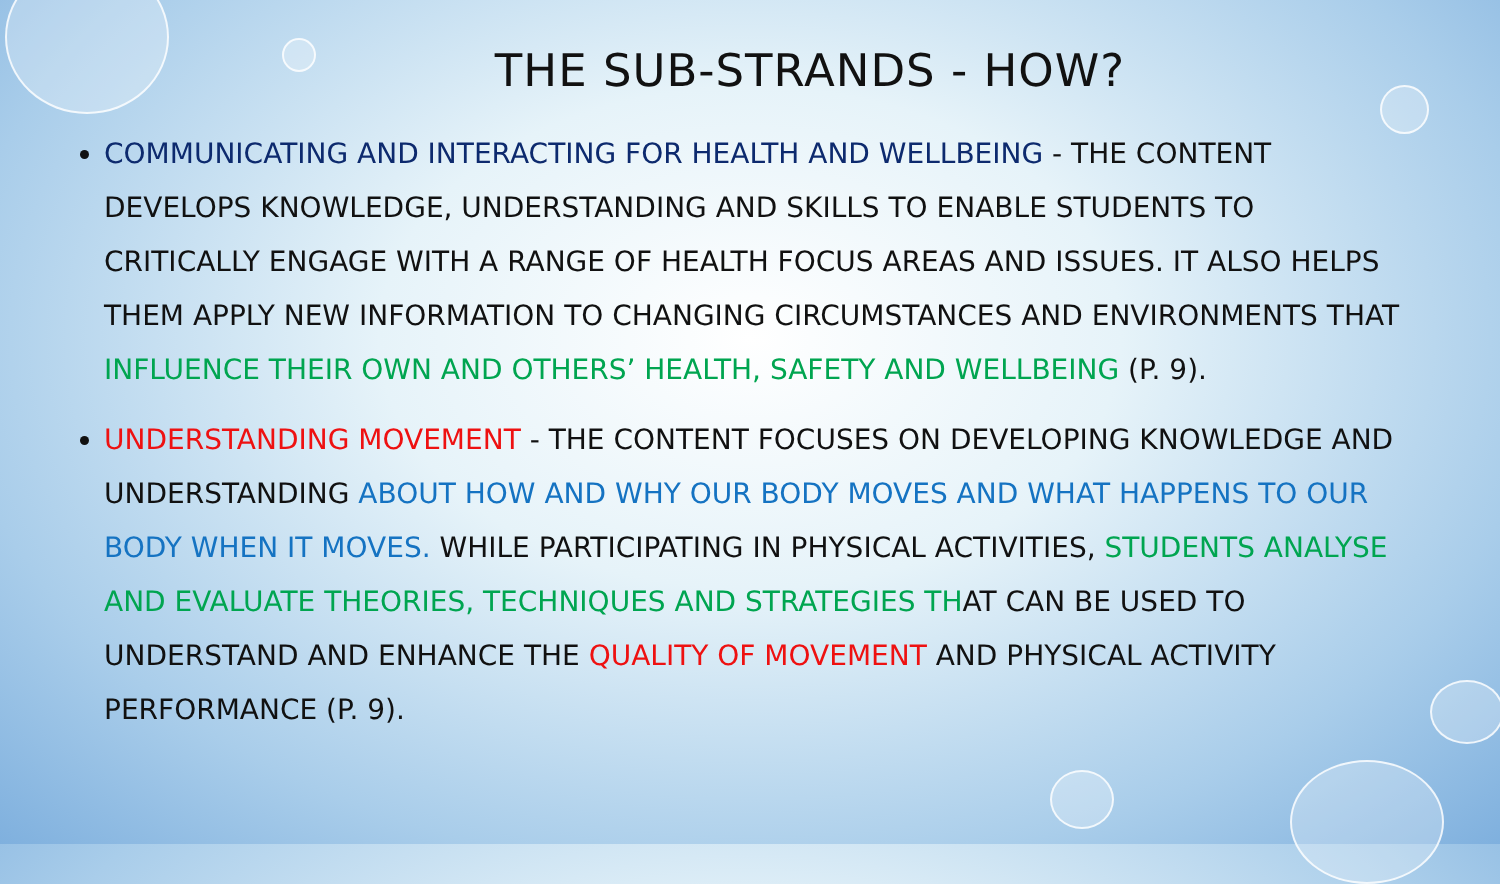THE SUB-STRANDS - HOW?
COMMUNICATING AND INTERACTING FOR HEALTH AND WELLBEING - THE CONTENT DEVELOPS KNOWLEDGE, UNDERSTANDING AND SKILLS TO ENABLE STUDENTS TO CRITICALLY ENGAGE WITH A RANGE OF HEALTH FOCUS AREAS AND ISSUES. IT ALSO HELPS THEM APPLY NEW INFORMATION TO CHANGING CIRCUMSTANCES AND ENVIRONMENTS THAT INFLUENCE THEIR OWN AND OTHERS’ HEALTH, SAFETY AND WELLBEING (P. 9).
UNDERSTANDING MOVEMENT - THE CONTENT FOCUSES ON DEVELOPING KNOWLEDGE AND UNDERSTANDING ABOUT HOW AND WHY OUR BODY MOVES AND WHAT HAPPENS TO OUR BODY WHEN IT MOVES. WHILE PARTICIPATING IN PHYSICAL ACTIVITIES, STUDENTS ANALYSE AND EVALUATE THEORIES, TECHNIQUES AND STRATEGIES THAT CAN BE USED TO UNDERSTAND AND ENHANCE THE QUALITY OF MOVEMENT AND PHYSICAL ACTIVITY PERFORMANCE (P. 9).